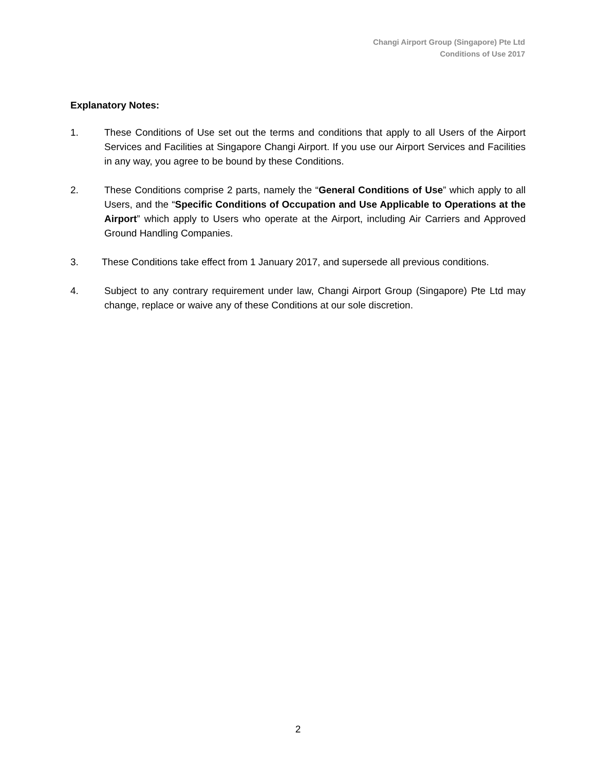Changi Airport Group (Singapore) Pte Ltd
Conditions of Use 2017
Explanatory Notes:
1. These Conditions of Use set out the terms and conditions that apply to all Users of the Airport Services and Facilities at Singapore Changi Airport. If you use our Airport Services and Facilities in any way, you agree to be bound by these Conditions.
2. These Conditions comprise 2 parts, namely the “General Conditions of Use” which apply to all Users, and the “Specific Conditions of Occupation and Use Applicable to Operations at the Airport” which apply to Users who operate at the Airport, including Air Carriers and Approved Ground Handling Companies.
3. These Conditions take effect from 1 January 2017, and supersede all previous conditions.
4. Subject to any contrary requirement under law, Changi Airport Group (Singapore) Pte Ltd may change, replace or waive any of these Conditions at our sole discretion.
2